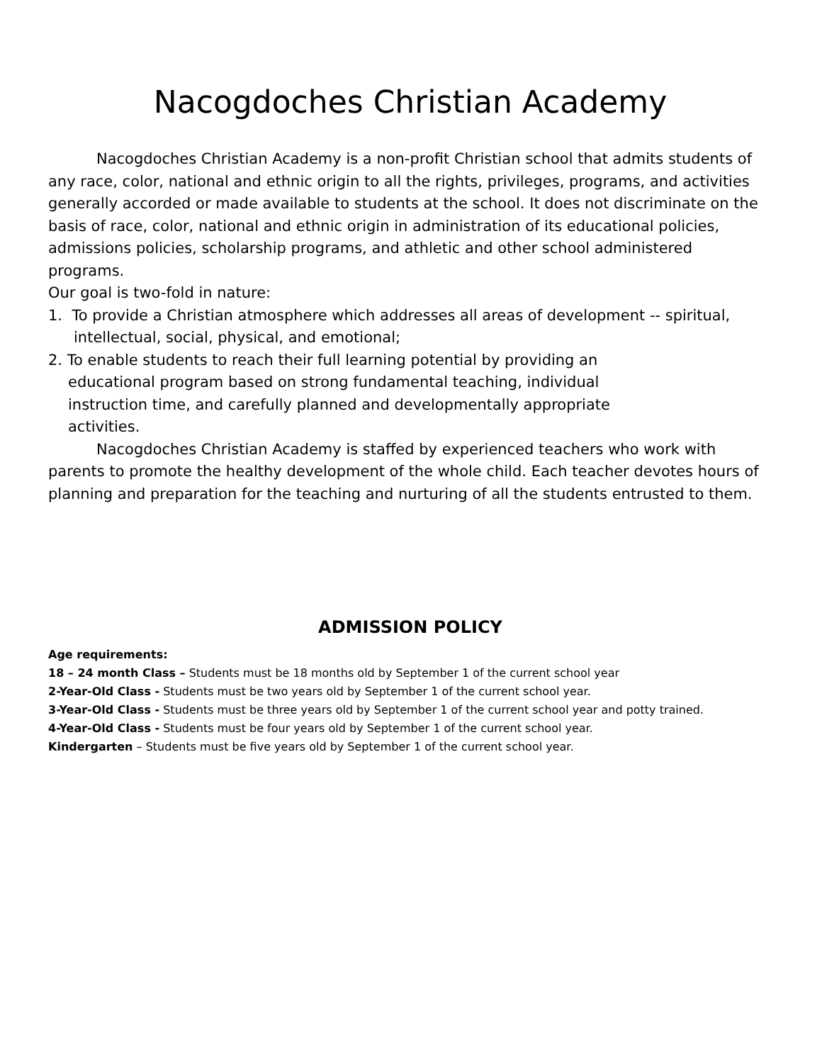Nacogdoches Christian Academy
Nacogdoches Christian Academy is a non-profit Christian school that admits students of any race, color, national and ethnic origin to all the rights, privileges, programs, and activities generally accorded or made available to students at the school. It does not discriminate on the basis of race, color, national and ethnic origin in administration of its educational policies, admissions policies, scholarship programs, and athletic and other school administered programs.
Our goal is two-fold in nature:
1. To provide a Christian atmosphere which addresses all areas of development -- spiritual, intellectual, social, physical, and emotional;
2. To enable students to reach their full learning potential by providing an educational program based on strong fundamental teaching, individual instruction time, and carefully planned and developmentally appropriate activities.
Nacogdoches Christian Academy is staffed by experienced teachers who work with parents to promote the healthy development of the whole child. Each teacher devotes hours of planning and preparation for the teaching and nurturing of all the students entrusted to them.
ADMISSION POLICY
Age requirements:
18 – 24 month Class – Students must be 18 months old by September 1 of the current school year
2-Year-Old Class - Students must be two years old by September 1 of the current school year.
3-Year-Old Class - Students must be three years old by September 1 of the current school year and potty trained.
4-Year-Old Class - Students must be four years old by September 1 of the current school year.
Kindergarten – Students must be five years old by September 1 of the current school year.